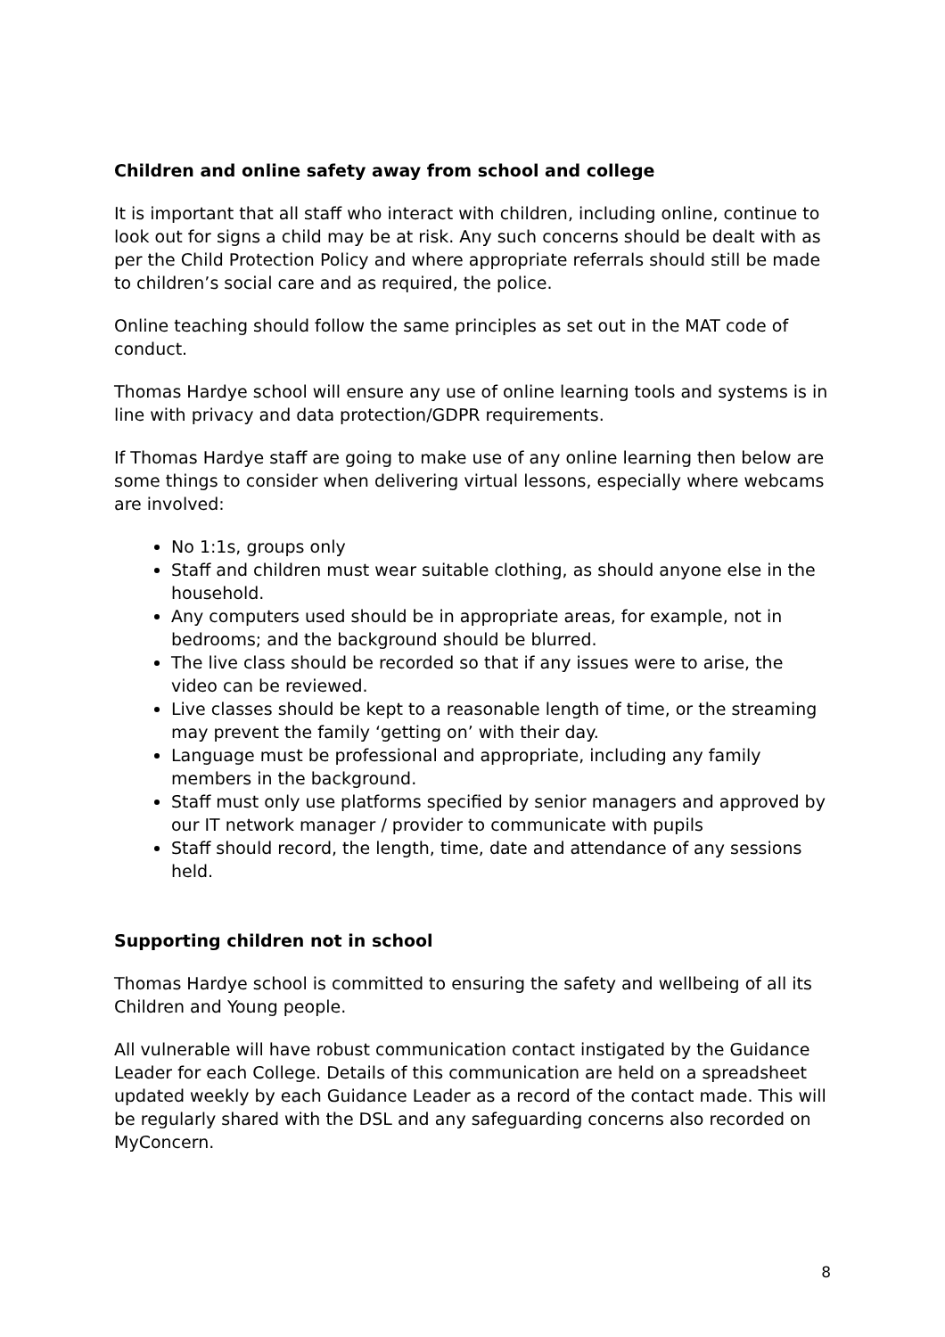Children and online safety away from school and college
It is important that all staff who interact with children, including online, continue to look out for signs a child may be at risk. Any such concerns should be dealt with as per the Child Protection Policy and where appropriate referrals should still be made to children’s social care and as required, the police.
Online teaching should follow the same principles as set out in the MAT code of conduct.
Thomas Hardye school will ensure any use of online learning tools and systems is in line with privacy and data protection/GDPR requirements.
If Thomas Hardye staff are going to make use of any online learning then below are some things to consider when delivering virtual lessons, especially where webcams are involved:
No 1:1s, groups only
Staff and children must wear suitable clothing, as should anyone else in the household.
Any computers used should be in appropriate areas, for example, not in bedrooms; and the background should be blurred.
The live class should be recorded so that if any issues were to arise, the video can be reviewed.
Live classes should be kept to a reasonable length of time, or the streaming may prevent the family ‘getting on’ with their day.
Language must be professional and appropriate, including any family members in the background.
Staff must only use platforms specified by senior managers and approved by our IT network manager / provider to communicate with pupils
Staff should record, the length, time, date and attendance of any sessions held.
Supporting children not in school
Thomas Hardye school is committed to ensuring the safety and wellbeing of all its Children and Young people.
All vulnerable will have robust communication contact instigated by the Guidance Leader for each College. Details of this communication are held on a spreadsheet updated weekly by each Guidance Leader as a record of the contact made. This will be regularly shared with the DSL and any safeguarding concerns also recorded on MyConcern.
8